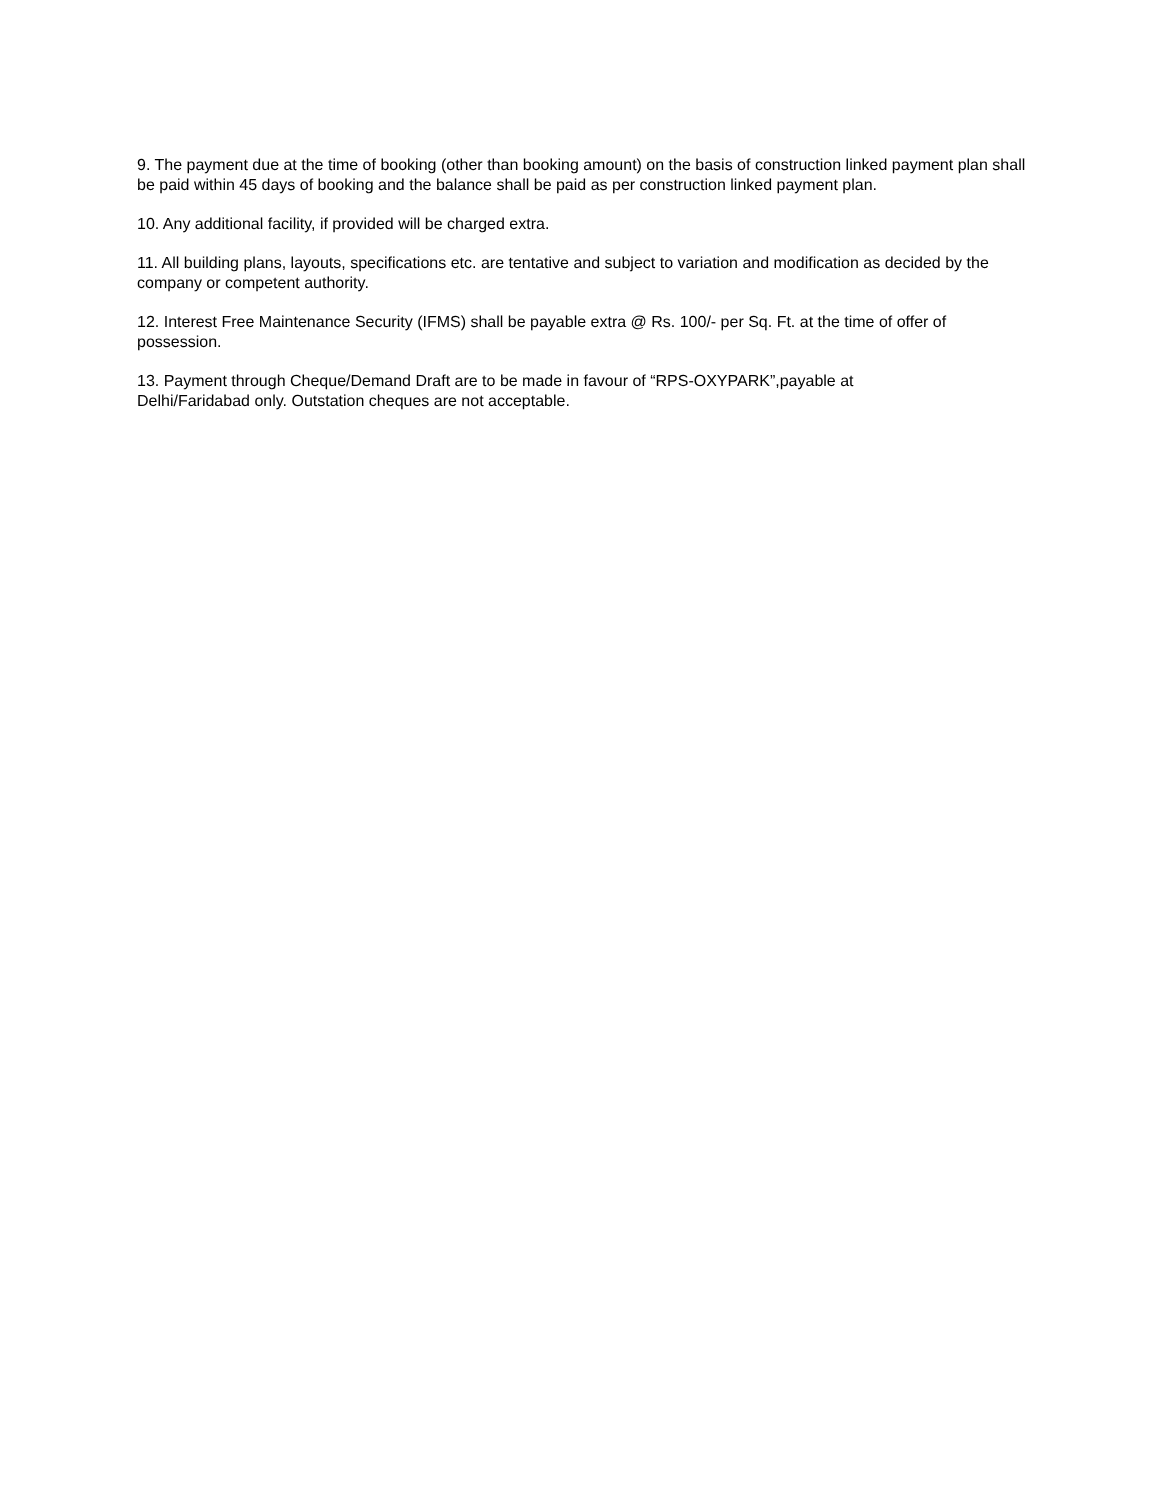9. The payment due at the time of booking (other than booking amount) on the basis of construction linked payment plan shall be paid within 45 days of booking and the balance shall be paid as per construction linked payment plan.
10. Any additional facility, if provided will be charged extra.
11. All building plans, layouts, specifications etc. are tentative and subject to variation and modification as decided by the company or competent authority.
12. Interest Free Maintenance Security (IFMS) shall be payable extra @ Rs. 100/- per Sq. Ft. at the time of offer of possession.
13. Payment through Cheque/Demand Draft are to be made in favour of “RPS-OXYPARK”,payable at
Delhi/Faridabad only. Outstation cheques are not acceptable.